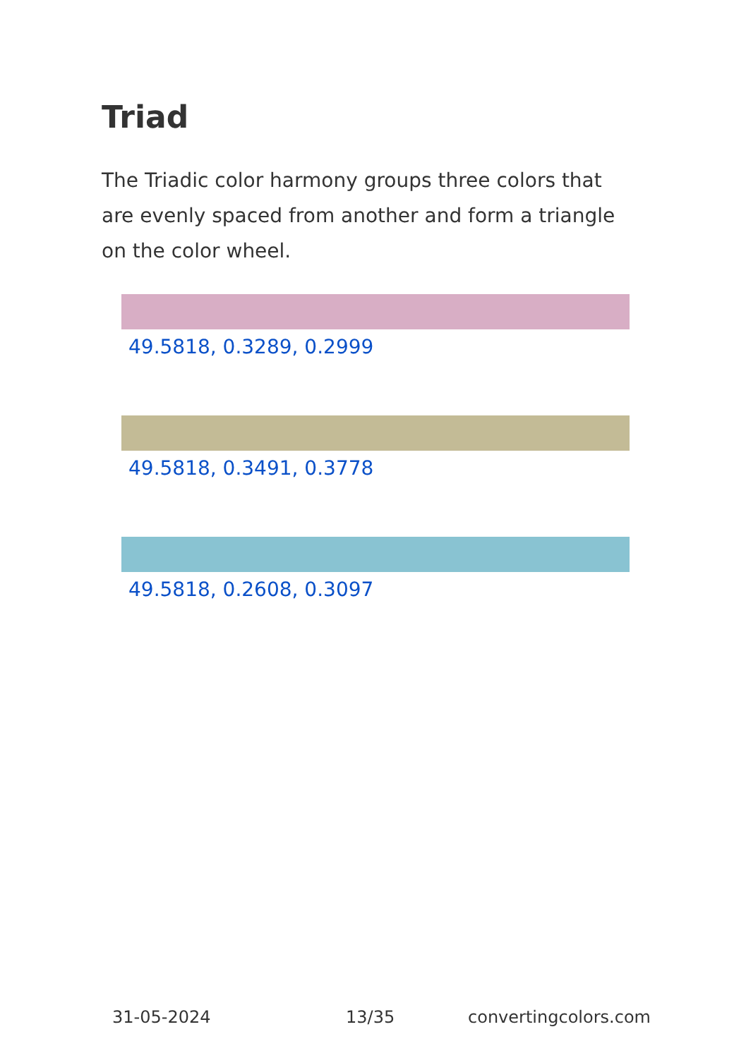Triad
The Triadic color harmony groups three colors that are evenly spaced from another and form a triangle on the color wheel.
49.5818, 0.3289, 0.2999
49.5818, 0.3491, 0.3778
49.5818, 0.2608, 0.3097
31-05-2024 13/35 convertingcolors.com